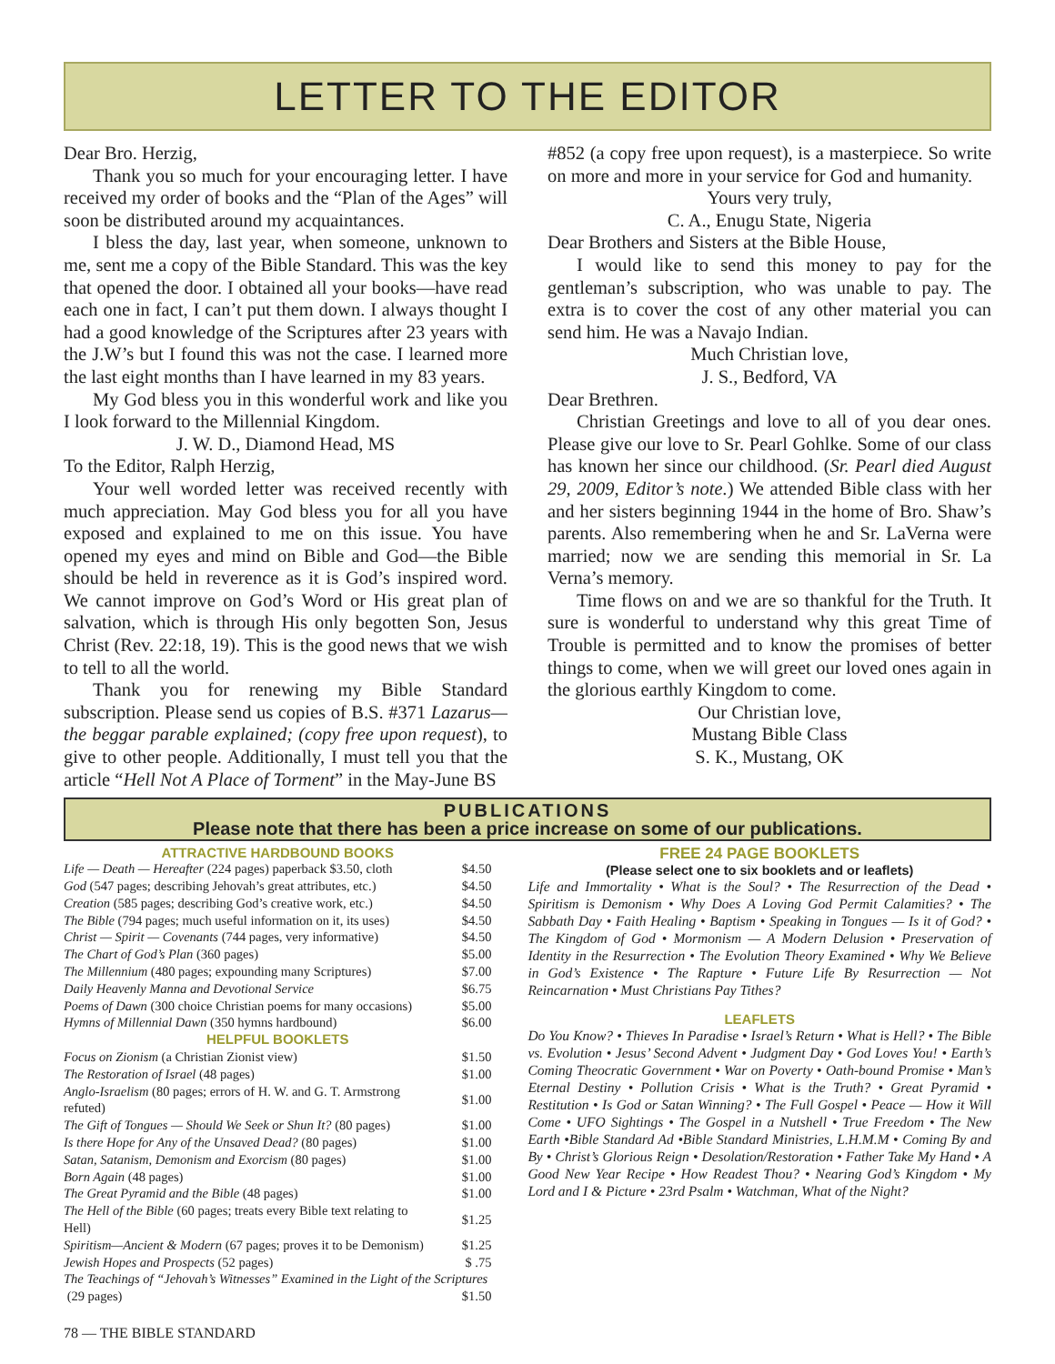LETTER TO THE EDITOR
Dear Bro. Herzig,
Thank you so much for your encouraging letter. I have received my order of books and the “Plan of the Ages” will soon be distributed around my acquaintances.
I bless the day, last year, when someone, unknown to me, sent me a copy of the Bible Standard. This was the key that opened the door. I obtained all your books—have read each one in fact, I can’t put them down. I always thought I had a good knowledge of the Scriptures after 23 years with the J.W’s but I found this was not the case. I learned more the last eight months than I have learned in my 83 years.
My God bless you in this wonderful work and like you I look forward to the Millennial Kingdom.
J. W. D., Diamond Head, MS
To the Editor, Ralph Herzig,
Your well worded letter was received recently with much appreciation. May God bless you for all you have exposed and explained to me on this issue. You have opened my eyes and mind on Bible and God—the Bible should be held in reverence as it is God’s inspired word. We cannot improve on God’s Word or His great plan of salvation, which is through His only begotten Son, Jesus Christ (Rev. 22:18, 19). This is the good news that we wish to tell to all the world.
Thank you for renewing my Bible Standard subscription. Please send us copies of B.S. #371 Lazarus—the beggar parable explained; (copy free upon request), to give to other people. Additionally, I must tell you that the article “Hell Not A Place of Torment” in the May-June BS
#852 (a copy free upon request), is a masterpiece. So write on more and more in your service for God and humanity.
Yours very truly,
C. A., Enugu State, Nigeria
Dear Brothers and Sisters at the Bible House,
I would like to send this money to pay for the gentleman’s subscription, who was unable to pay. The extra is to cover the cost of any other material you can send him. He was a Navajo Indian.
Much Christian love,
J. S., Bedford, VA
Dear Brethren.
Christian Greetings and love to all of you dear ones. Please give our love to Sr. Pearl Gohlke. Some of our class has known her since our childhood. (Sr. Pearl died August 29, 2009, Editor’s note.) We attended Bible class with her and her sisters beginning 1944 in the home of Bro. Shaw’s parents. Also remembering when he and Sr. LaVerna were married; now we are sending this memorial in Sr. La Verna’s memory.
Time flows on and we are so thankful for the Truth. It sure is wonderful to understand why this great Time of Trouble is permitted and to know the promises of better things to come, when we will greet our loved ones again in the glorious earthly Kingdom to come.
Our Christian love,
Mustang Bible Class
S. K., Mustang, OK
PUBLICATIONS
Please note that there has been a price increase on some of our publications.
ATTRACTIVE HARDBOUND BOOKS
| Life — Death — Hereafter (224 pages) paperback $3.50, cloth | $4.50 |
| God (547 pages; describing Jehovah’s great attributes, etc.) | $4.50 |
| Creation (585 pages; describing God’s creative work, etc.) | $4.50 |
| The Bible (794 pages; much useful information on it, its uses) | $4.50 |
| Christ — Spirit — Covenants (744 pages, very informative) | $4.50 |
| The Chart of God’s Plan (360 pages) | $5.00 |
| The Millennium (480 pages; expounding many Scriptures) | $7.00 |
| Daily Heavenly Manna and Devotional Service | $6.75 |
| Poems of Dawn (300 choice Christian poems for many occasions) | $5.00 |
| Hymns of Millennial Dawn (350 hymns hardbound) | $6.00 |
| HELPFUL BOOKLETS | |
| Focus on Zionism (a Christian Zionist view) | $1.50 |
| The Restoration of Israel (48 pages) | $1.00 |
| Anglo-Israelism (80 pages; errors of H. W. and G. T. Armstrong refuted) | $1.00 |
| The Gift of Tongues — Should We Seek or Shun It? (80 pages) | $1.00 |
| Is there Hope for Any of the Unsaved Dead? (80 pages) | $1.00 |
| Satan, Satanism, Demonism and Exorcism (80 pages) | $1.00 |
| Born Again (48 pages) | $1.00 |
| The Great Pyramid and the Bible (48 pages) | $1.00 |
| The Hell of the Bible (60 pages; treats every Bible text relating to Hell) | $1.25 |
| Spiritism—Ancient & Modern (67 pages; proves it to be Demonism) | $1.25 |
| Jewish Hopes and Prospects (52 pages) | $ .75 |
| The Teachings of “Jehovah’s Witnesses” Examined in the Light of the Scriptures | |
| (29 pages) | $1.50 |
FREE 24 PAGE BOOKLETS
(Please select one to six booklets and or leaflets)
Life and Immortality • What is the Soul? • The Resurrection of the Dead • Spiritism is Demonism • Why Does A Loving God Permit Calamities? • The Sabbath Day • Faith Healing • Baptism • Speaking in Tongues — Is it of God? • The Kingdom of God • Mormonism — A Modern Delusion • Preservation of Identity in the Resurrection • The Evolution Theory Examined • Why We Believe in God’s Existence • The Rapture • Future Life By Resurrection — Not Reincarnation • Must Christians Pay Tithes?
LEAFLETS
Do You Know? • Thieves In Paradise • Israel’s Return • What is Hell? • The Bible vs. Evolution • Jesus’ Second Advent • Judgment Day • God Loves You! • Earth’s Coming Theocratic Government • War on Poverty • Oath-bound Promise • Man’s Eternal Destiny • Pollution Crisis • What is the Truth? • Great Pyramid • Restitution • Is God or Satan Winning? • The Full Gospel • Peace — How it Will Come • UFO Sightings • The Gospel in a Nutshell • True Freedom • The New Earth •Bible Standard Ad •Bible Standard Ministries, L.H.M.M • Coming By and By • Christ’s Glorious Reign • Desolation/Restoration • Father Take My Hand • A Good New Year Recipe • How Readest Thou? • Nearing God’s Kingdom • My Lord and I & Picture • 23rd Psalm • Watchman, What of the Night?
78 — THE BIBLE STANDARD